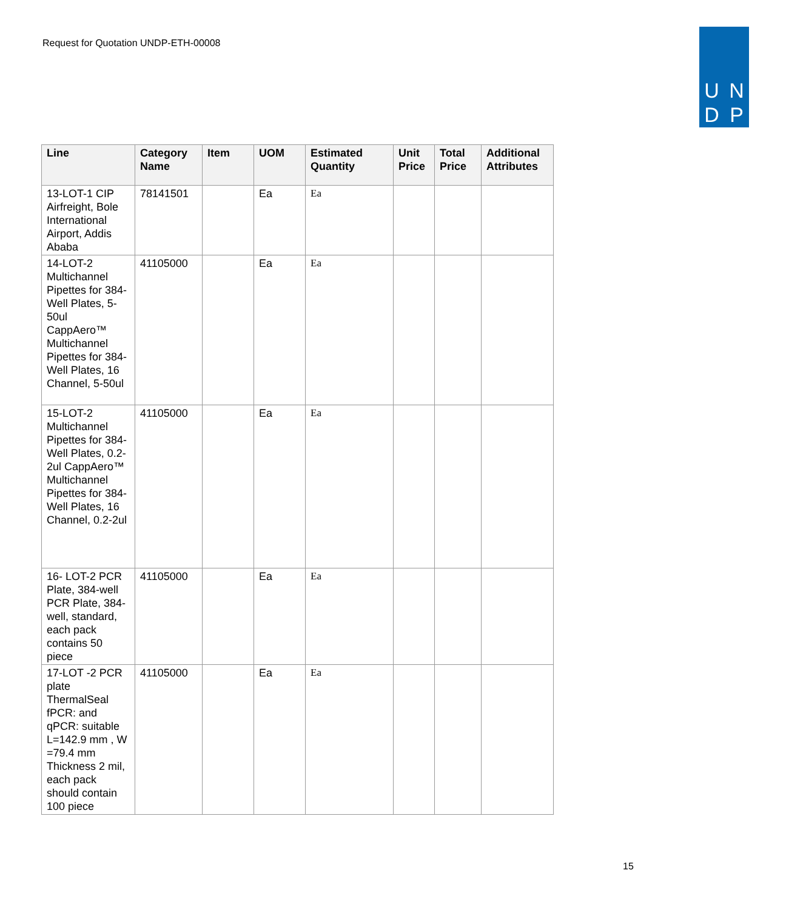Request for Quotation UNDP-ETH-00008
U N
D P
| Line | Category Name | Item | UOM | Estimated Quantity | Unit Price | Total Price | Additional Attributes |
| --- | --- | --- | --- | --- | --- | --- | --- |
| 13-LOT-1 CIP Airfreight, Bole International Airport, Addis Ababa | 78141501 | | Ea | Ea | | | |
| 14-LOT-2 Multichannel Pipettes for 384-Well Plates, 5-50ul CappAero™ Multichannel Pipettes for 384-Well Plates, 16 Channel, 5-50ul | 41105000 | | Ea | Ea | | | |
| 15-LOT-2 Multichannel Pipettes for 384-Well Plates, 0.2-2ul CappAero™ Multichannel Pipettes for 384-Well Plates, 16 Channel, 0.2-2ul | 41105000 | | Ea | Ea | | | |
| 16- LOT-2 PCR Plate, 384-well PCR Plate, 384-well, standard, each pack contains 50 piece | 41105000 | | Ea | Ea | | | |
| 17-LOT -2 PCR plate ThermalSeal fPCR: and qPCR: suitable L=142.9 mm , W =79.4 mm Thickness 2 mil, each pack should contain 100 piece | 41105000 | | Ea | Ea | | | |
15